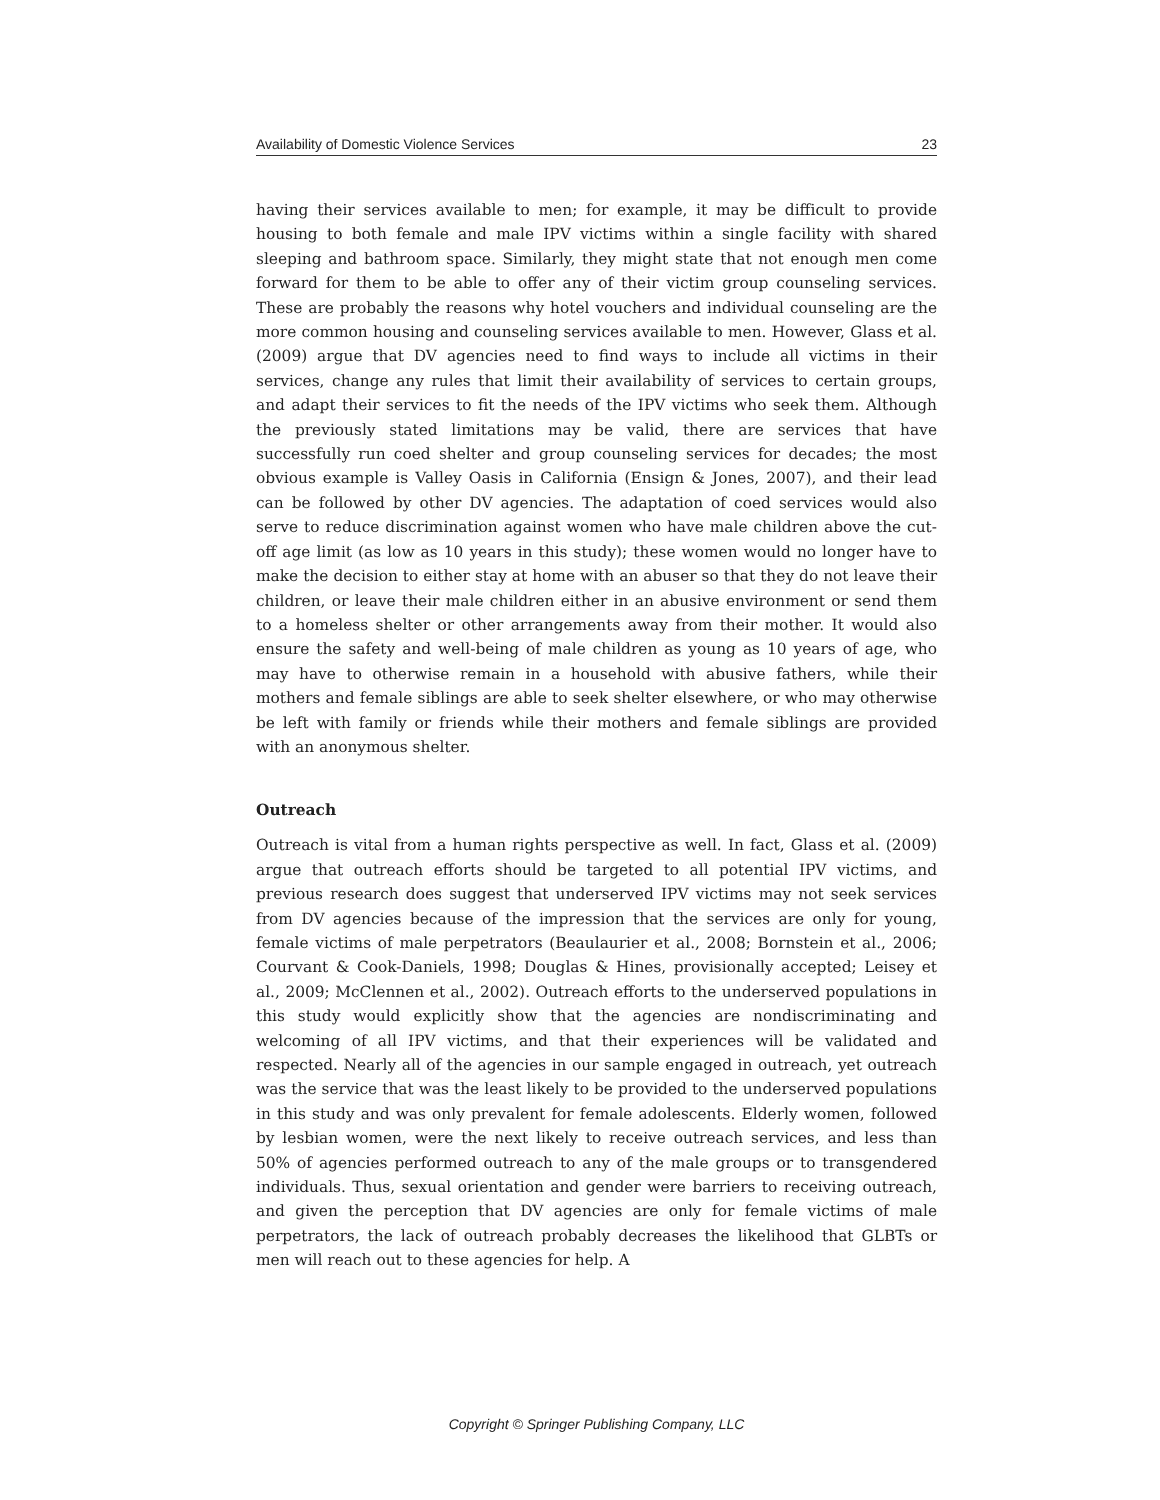Availability of Domestic Violence Services 23
having their services available to men; for example, it may be difficult to provide housing to both female and male IPV victims within a single facility with shared sleeping and bathroom space. Similarly, they might state that not enough men come forward for them to be able to offer any of their victim group counseling services. These are probably the reasons why hotel vouchers and individual counseling are the more common housing and counseling services available to men. However, Glass et al. (2009) argue that DV agencies need to find ways to include all victims in their services, change any rules that limit their availability of services to certain groups, and adapt their services to fit the needs of the IPV victims who seek them. Although the previously stated limitations may be valid, there are services that have successfully run coed shelter and group counseling services for decades; the most obvious example is Valley Oasis in California (Ensign & Jones, 2007), and their lead can be followed by other DV agencies. The adaptation of coed services would also serve to reduce discrimination against women who have male children above the cut-off age limit (as low as 10 years in this study); these women would no longer have to make the decision to either stay at home with an abuser so that they do not leave their children, or leave their male children either in an abusive environment or send them to a homeless shelter or other arrangements away from their mother. It would also ensure the safety and well-being of male children as young as 10 years of age, who may have to otherwise remain in a household with abusive fathers, while their mothers and female siblings are able to seek shelter elsewhere, or who may otherwise be left with family or friends while their mothers and female siblings are provided with an anonymous shelter.
Outreach
Outreach is vital from a human rights perspective as well. In fact, Glass et al. (2009) argue that outreach efforts should be targeted to all potential IPV victims, and previous research does suggest that underserved IPV victims may not seek services from DV agencies because of the impression that the services are only for young, female victims of male perpetrators (Beaulaurier et al., 2008; Bornstein et al., 2006; Courvant & Cook-Daniels, 1998; Douglas & Hines, provisionally accepted; Leisey et al., 2009; McClennen et al., 2002). Outreach efforts to the underserved populations in this study would explicitly show that the agencies are nondiscriminating and welcoming of all IPV victims, and that their experiences will be validated and respected. Nearly all of the agencies in our sample engaged in outreach, yet outreach was the service that was the least likely to be provided to the underserved populations in this study and was only prevalent for female adolescents. Elderly women, followed by lesbian women, were the next likely to receive outreach services, and less than 50% of agencies performed outreach to any of the male groups or to transgendered individuals. Thus, sexual orientation and gender were barriers to receiving outreach, and given the perception that DV agencies are only for female victims of male perpetrators, the lack of outreach probably decreases the likelihood that GLBTs or men will reach out to these agencies for help. A
Copyright © Springer Publishing Company, LLC